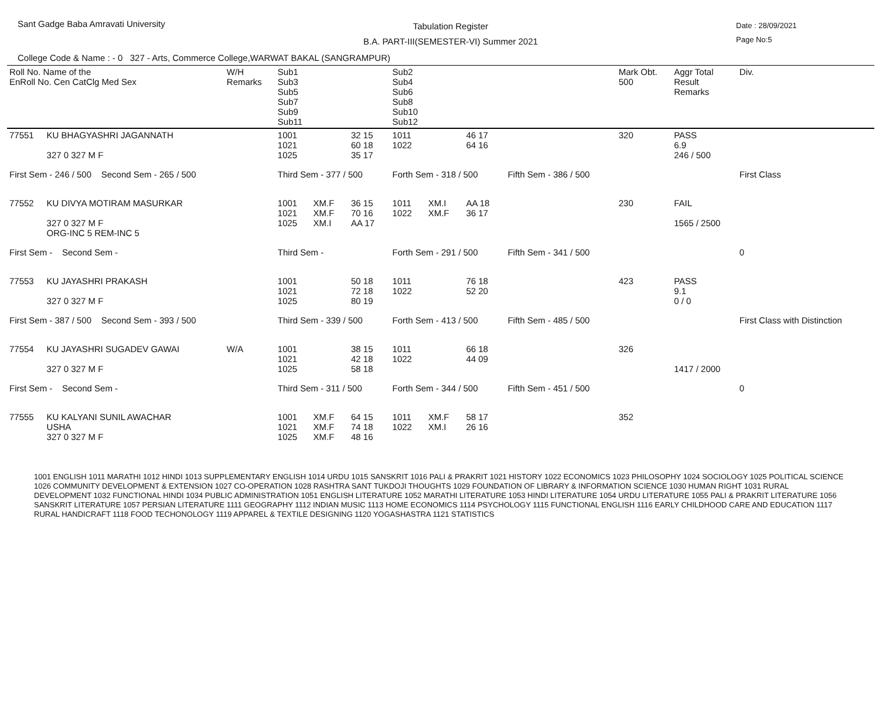Sant Gadge Baba Amravati University
Tabulation Register
B.A. PART-III(SEMESTER-VI) Summer 2021
Date : 28/09/2021
Page No:5
College Code & Name : - 0 327 - Arts, Commerce College,WARWAT BAKAL (SANGRAMPUR)
| Roll No. Name of the EnRoll No. Cen CatClg Med Sex | | W/H Remarks | Sub1 Sub3 Sub5 Sub7 Sub9 Sub11 | | | Sub2 Sub4 Sub6 Sub8 Sub10 Sub12 | | | | Mark Obt. 500 | Aggr Total Result Remarks | Div. |
| --- | --- | --- | --- | --- | --- | --- | --- | --- | --- | --- | --- | --- |
| 77551 | KU BHAGYASHRI JAGANNATH 327 0 327 M F | | 1001 1021 1025 | | 32 15 60 18 35 17 | 1011 1022 | | 46 17 64 16 | | 320 | PASS 6.9 246 / 500 | |
| First Sem - 246 / 500 Second Sem - 265 / 500 | | | Third Sem - 377 / 500 | | | Forth Sem - 318 / 500 | | | Fifth Sem - 386 / 500 | | | First Class |
| 77552 | KU DIVYA MOTIRAM MASURKAR 327 0 327 M F ORG-INC 5 REM-INC 5 | | 1001 1021 1025 | XM.F XM.F XM.I | 36 15 70 16 AA 17 | 1011 1022 | XM.I XM.F | AA 18 36 17 | | 230 | FAIL 1565 / 2500 | |
| First Sem - Second Sem - | | | Third Sem - | | | Forth Sem - 291 / 500 | | | Fifth Sem - 341 / 500 | | | 0 |
| 77553 | KU JAYASHRI PRAKASH 327 0 327 M F | | 1001 1021 1025 | | 50 18 72 18 80 19 | 1011 1022 | | 76 18 52 20 | | 423 | PASS 9.1 0 / 0 | |
| First Sem - 387 / 500 Second Sem - 393 / 500 | | | Third Sem - 339 / 500 | | | Forth Sem - 413 / 500 | | | Fifth Sem - 485 / 500 | | | First Class with Distinction |
| 77554 | KU JAYASHRI SUGADEV GAWAI 327 0 327 M F | W/A | 1001 1021 1025 | | 38 15 42 18 58 18 | 1011 1022 | | 66 18 44 09 | | 326 | 1417 / 2000 | |
| First Sem - Second Sem - | | | Third Sem - 311 / 500 | | | Forth Sem - 344 / 500 | | | Fifth Sem - 451 / 500 | | | 0 |
| 77555 | KU KALYANI SUNIL AWACHAR USHA 327 0 327 M F | | 1001 1021 1025 | XM.F XM.F XM.F | 64 15 74 18 48 16 | 1011 1022 | XM.F XM.I | 58 17 26 16 | | 352 | | |
1001 ENGLISH 1011 MARATHI 1012 HINDI 1013 SUPPLEMENTARY ENGLISH 1014 URDU 1015 SANSKRIT 1016 PALI & PRAKRIT 1021 HISTORY 1022 ECONOMICS 1023 PHILOSOPHY 1024 SOCIOLOGY 1025 POLITICAL SCIENCE 1026 COMMUNITY DEVELOPMENT & EXTENSION 1027 CO-OPERATION 1028 RASHTRA SANT TUKDOJI THOUGHTS 1029 FOUNDATION OF LIBRARY & INFORMATION SCIENCE 1030 HUMAN RIGHT 1031 RURAL DEVELOPMENT 1032 FUNCTIONAL HINDI 1034 PUBLIC ADMINISTRATION 1051 ENGLISH LITERATURE 1052 MARATHI LITERATURE 1053 HINDI LITERATURE 1054 URDU LITERATURE 1055 PALI & PRAKRIT LITERATURE 1056 SANSKRIT LITERATURE 1057 PERSIAN LITERATURE 1111 GEOGRAPHY 1112 INDIAN MUSIC 1113 HOME ECONOMICS 1114 PSYCHOLOGY 1115 FUNCTIONAL ENGLISH 1116 EARLY CHILDHOOD CARE AND EDUCATION 1117 RURAL HANDICRAFT 1118 FOOD TECHONOLOGY 1119 APPAREL & TEXTILE DESIGNING 1120 YOGASHASTRA 1121 STATISTICS